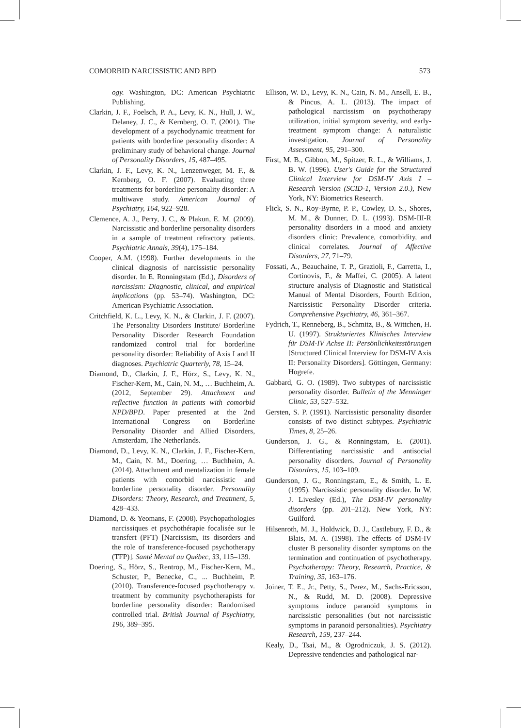COMORBID NARCISSISTIC AND BPD 573
ogy. Washington, DC: American Psychiatric Publishing.
Clarkin, J. F., Foelsch, P. A., Levy, K. N., Hull, J. W., Delaney, J. C., & Kernberg, O. F. (2001). The development of a psychodynamic treatment for patients with borderline personality disorder: A preliminary study of behavioral change. Journal of Personality Disorders, 15, 487–495.
Clarkin, J. F., Levy, K. N., Lenzenweger, M. F., & Kernberg, O. F. (2007). Evaluating three treatments for borderline personality disorder: A multiwave study. American Journal of Psychiatry, 164, 922–928.
Clemence, A. J., Perry, J. C., & Plakun, E. M. (2009). Narcissistic and borderline personality disorders in a sample of treatment refractory patients. Psychiatric Annals, 39(4), 175–184.
Cooper, A.M. (1998). Further developments in the clinical diagnosis of narcissistic personality disorder. In E. Ronningstam (Ed.), Disorders of narcissism: Diagnostic, clinical, and empirical implications (pp. 53–74). Washington, DC: American Psychiatric Association.
Critchfield, K. L., Levy, K. N., & Clarkin, J. F. (2007). The Personality Disorders Institute/ Borderline Personality Disorder Research Foundation randomized control trial for borderline personality disorder: Reliability of Axis I and II diagnoses. Psychiatric Quarterly, 78, 15–24.
Diamond, D., Clarkin, J. F., Hörz, S., Levy, K. N., Fischer-Kern, M., Cain, N. M., … Buchheim, A. (2012, September 29). Attachment and reflective function in patients with comorbid NPD/BPD. Paper presented at the 2nd International Congress on Borderline Personality Disorder and Allied Disorders, Amsterdam, The Netherlands.
Diamond, D., Levy, K. N., Clarkin, J. F., Fischer-Kern, M., Cain, N. M., Doering, … Buchheim, A. (2014). Attachment and mentalization in female patients with comorbid narcissistic and borderline personality disorder. Personality Disorders: Theory, Research, and Treatment, 5, 428–433.
Diamond, D. & Yeomans, F. (2008). Psychopathologies narcissiques et psychothérapie focalisée sur le transfert (PFT) [Narcissism, its disorders and the role of transference-focused psychotherapy (TFP)]. Santé Mental au Québec, 33, 115–139.
Doering, S., Hörz, S., Rentrop, M., Fischer-Kern, M., Schuster, P., Benecke, C., ... Buchheim, P. (2010). Transference-focused psychotherapy v. treatment by community psychotherapists for borderline personality disorder: Randomised controlled trial. British Journal of Psychiatry, 196, 389–395.
Ellison, W. D., Levy, K. N., Cain, N. M., Ansell, E. B., & Pincus, A. L. (2013). The impact of pathological narcissism on psychotherapy utilization, initial symptom severity, and early-treatment symptom change: A naturalistic investigation. Journal of Personality Assessment, 95, 291–300.
First, M. B., Gibbon, M., Spitzer, R. L., & Williams, J. B. W. (1996). User's Guide for the Structured Clinical Interview for DSM-IV Axis I – Research Version (SCID-1, Version 2.0.), New York, NY: Biometrics Research.
Flick, S. N., Roy-Byrne, P. P., Cowley, D. S., Shores, M. M., & Dunner, D. L. (1993). DSM-III-R personality disorders in a mood and anxiety disorders clinic: Prevalence, comorbidity, and clinical correlates. Journal of Affective Disorders, 27, 71–79.
Fossati, A., Beauchaine, T. P., Grazioli, F., Carretta, I., Cortinovis, F., & Maffei, C. (2005). A latent structure analysis of Diagnostic and Statistical Manual of Mental Disorders, Fourth Edition, Narcissistic Personality Disorder criteria. Comprehensive Psychiatry, 46, 361–367.
Fydrich, T., Renneberg, B., Schmitz, B., & Wittchen, H. U. (1997). Strukturiertes Klinisches Interview für DSM-IV Achse II: Persönlichkeitsstörungen [Structured Clinical Interview for DSM-IV Axis II: Personality Disorders]. Göttingen, Germany: Hogrefe.
Gabbard, G. O. (1989). Two subtypes of narcissistic personality disorder. Bulletin of the Menninger Clinic, 53, 527–532.
Gersten, S. P. (1991). Narcissistic personality disorder consists of two distinct subtypes. Psychiatric Times, 8, 25–26.
Gunderson, J. G., & Ronningstam, E. (2001). Differentiating narcissistic and antisocial personality disorders. Journal of Personality Disorders, 15, 103–109.
Gunderson, J. G., Ronningstam, E., & Smith, L. E. (1995). Narcissistic personality disorder. In W. J. Livesley (Ed.), The DSM-IV personality disorders (pp. 201–212). New York, NY: Guilford.
Hilsenroth, M. J., Holdwick, D. J., Castlebury, F. D., & Blais, M. A. (1998). The effects of DSM-IV cluster B personality disorder symptoms on the termination and continuation of psychotherapy. Psychotherapy: Theory, Research, Practice, & Training, 35, 163–176.
Joiner, T. E., Jr., Petty, S., Perez, M., Sachs-Ericsson, N., & Rudd, M. D. (2008). Depressive symptoms induce paranoid symptoms in narcissistic personalities (but not narcissistic symptoms in paranoid personalities). Psychiatry Research, 159, 237–244.
Kealy, D., Tsai, M., & Ogrodniczuk, J. S. (2012). Depressive tendencies and pathological nar-